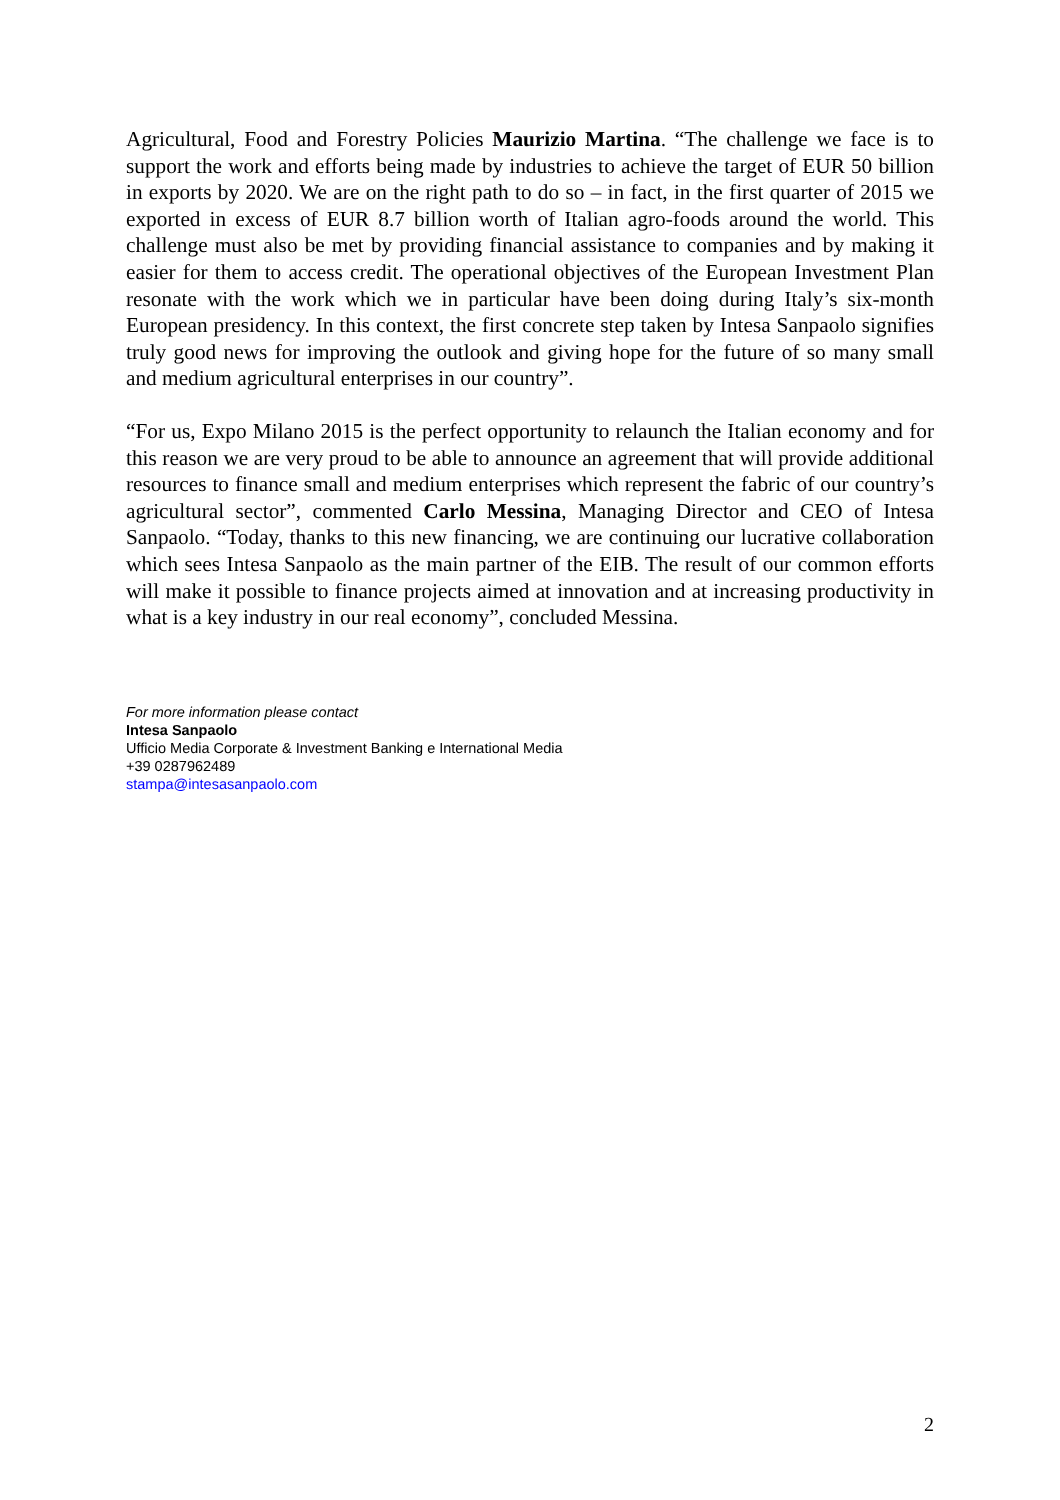Agricultural, Food and Forestry Policies Maurizio Martina. “The challenge we face is to support the work and efforts being made by industries to achieve the target of EUR 50 billion in exports by 2020. We are on the right path to do so – in fact, in the first quarter of 2015 we exported in excess of EUR 8.7 billion worth of Italian agro-foods around the world. This challenge must also be met by providing financial assistance to companies and by making it easier for them to access credit. The operational objectives of the European Investment Plan resonate with the work which we in particular have been doing during Italy’s six-month European presidency. In this context, the first concrete step taken by Intesa Sanpaolo signifies truly good news for improving the outlook and giving hope for the future of so many small and medium agricultural enterprises in our country”.
“For us, Expo Milano 2015 is the perfect opportunity to relaunch the Italian economy and for this reason we are very proud to be able to announce an agreement that will provide additional resources to finance small and medium enterprises which represent the fabric of our country’s agricultural sector”, commented Carlo Messina, Managing Director and CEO of Intesa Sanpaolo. “Today, thanks to this new financing, we are continuing our lucrative collaboration which sees Intesa Sanpaolo as the main partner of the EIB. The result of our common efforts will make it possible to finance projects aimed at innovation and at increasing productivity in what is a key industry in our real economy”, concluded Messina.
For more information please contact
Intesa Sanpaolo
Ufficio Media Corporate & Investment Banking e International Media
+39 0287962489
stampa@intesasanpaolo.com
2